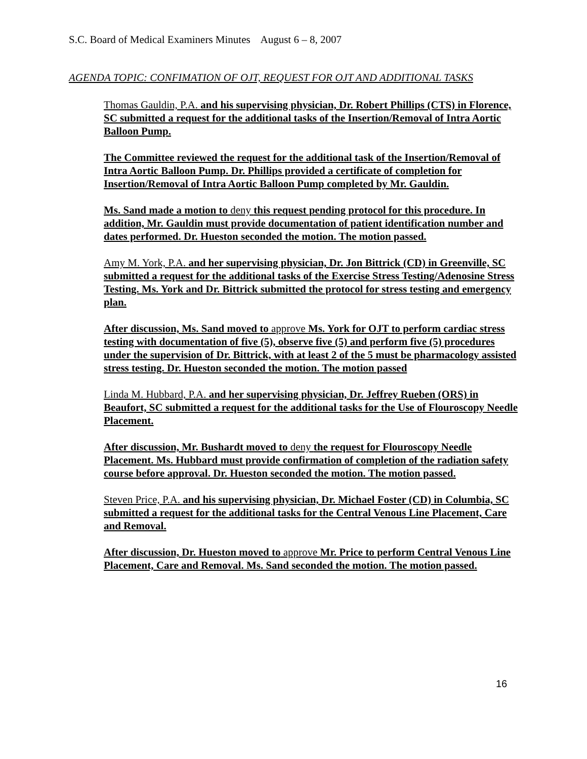S.C. Board of Medical Examiners Minutes August 6 – 8, 2007
AGENDA TOPIC: CONFIMATION OF OJT, REQUEST FOR OJT AND ADDITIONAL TASKS
Thomas Gauldin, P.A. and his supervising physician, Dr. Robert Phillips (CTS) in Florence, SC submitted a request for the additional tasks of the Insertion/Removal of Intra Aortic Balloon Pump.
The Committee reviewed the request for the additional task of the Insertion/Removal of Intra Aortic Balloon Pump. Dr. Phillips provided a certificate of completion for Insertion/Removal of Intra Aortic Balloon Pump completed by Mr. Gauldin.
Ms. Sand made a motion to deny this request pending protocol for this procedure. In addition, Mr. Gauldin must provide documentation of patient identification number and dates performed. Dr. Hueston seconded the motion. The motion passed.
Amy M. York, P.A. and her supervising physician, Dr. Jon Bittrick (CD) in Greenville, SC submitted a request for the additional tasks of the Exercise Stress Testing/Adenosine Stress Testing. Ms. York and Dr. Bittrick submitted the protocol for stress testing and emergency plan.
After discussion, Ms. Sand moved to approve Ms. York for OJT to perform cardiac stress testing with documentation of five (5), observe five (5) and perform five (5) procedures under the supervision of Dr. Bittrick, with at least 2 of the 5 must be pharmacology assisted stress testing. Dr. Hueston seconded the motion. The motion passed
Linda M. Hubbard, P.A. and her supervising physician, Dr. Jeffrey Rueben (ORS) in Beaufort, SC submitted a request for the additional tasks for the Use of Flouroscopy Needle Placement.
After discussion, Mr. Bushardt moved to deny the request for Flouroscopy Needle Placement. Ms. Hubbard must provide confirmation of completion of the radiation safety course before approval. Dr. Hueston seconded the motion. The motion passed.
Steven Price, P.A. and his supervising physician, Dr. Michael Foster (CD) in Columbia, SC submitted a request for the additional tasks for the Central Venous Line Placement, Care and Removal.
After discussion, Dr. Hueston moved to approve Mr. Price to perform Central Venous Line Placement, Care and Removal. Ms. Sand seconded the motion. The motion passed.
16